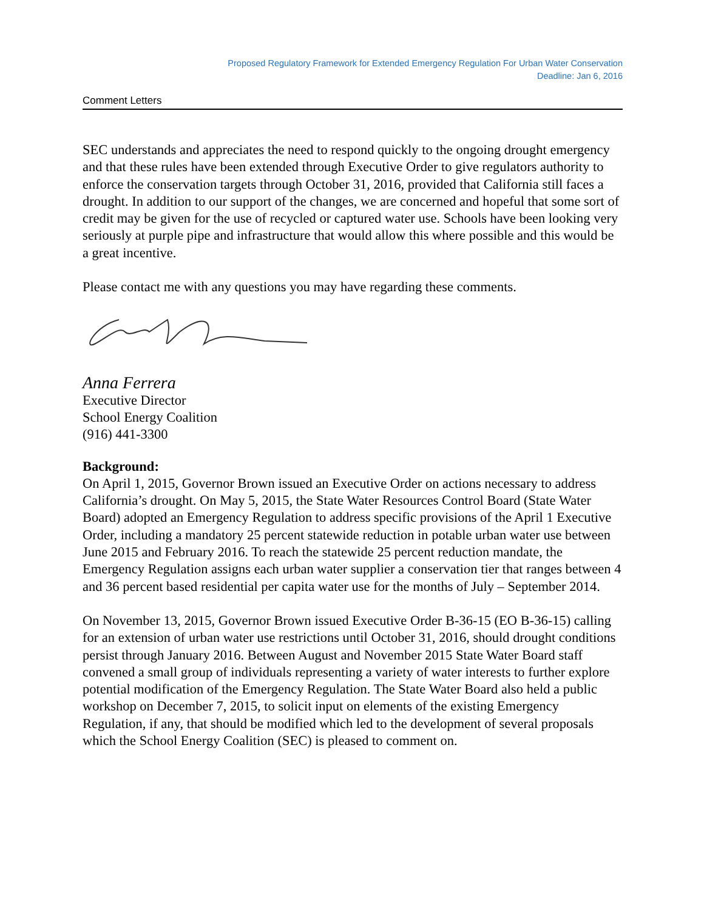Proposed Regulatory Framework for Extended Emergency Regulation For Urban Water Conservation
Deadline: Jan 6, 2016
Comment Letters
SEC understands and appreciates the need to respond quickly to the ongoing drought emergency and that these rules have been extended through Executive Order to give regulators authority to enforce the conservation targets through October 31, 2016, provided that California still faces a drought. In addition to our support of the changes, we are concerned and hopeful that some sort of credit may be given for the use of recycled or captured water use. Schools have been looking very seriously at purple pipe and infrastructure that would allow this where possible and this would be a great incentive.
Please contact me with any questions you may have regarding these comments.
Anna Ferrera
Executive Director
School Energy Coalition
(916) 441-3300
Background:
On April 1, 2015, Governor Brown issued an Executive Order on actions necessary to address California’s drought. On May 5, 2015, the State Water Resources Control Board (State Water Board) adopted an Emergency Regulation to address specific provisions of the April 1 Executive Order, including a mandatory 25 percent statewide reduction in potable urban water use between June 2015 and February 2016. To reach the statewide 25 percent reduction mandate, the Emergency Regulation assigns each urban water supplier a conservation tier that ranges between 4 and 36 percent based residential per capita water use for the months of July – September 2014.
On November 13, 2015, Governor Brown issued Executive Order B-36-15 (EO B-36-15) calling for an extension of urban water use restrictions until October 31, 2016, should drought conditions persist through January 2016. Between August and November 2015 State Water Board staff convened a small group of individuals representing a variety of water interests to further explore potential modification of the Emergency Regulation. The State Water Board also held a public workshop on December 7, 2015, to solicit input on elements of the existing Emergency Regulation, if any, that should be modified which led to the development of several proposals which the School Energy Coalition (SEC) is pleased to comment on.